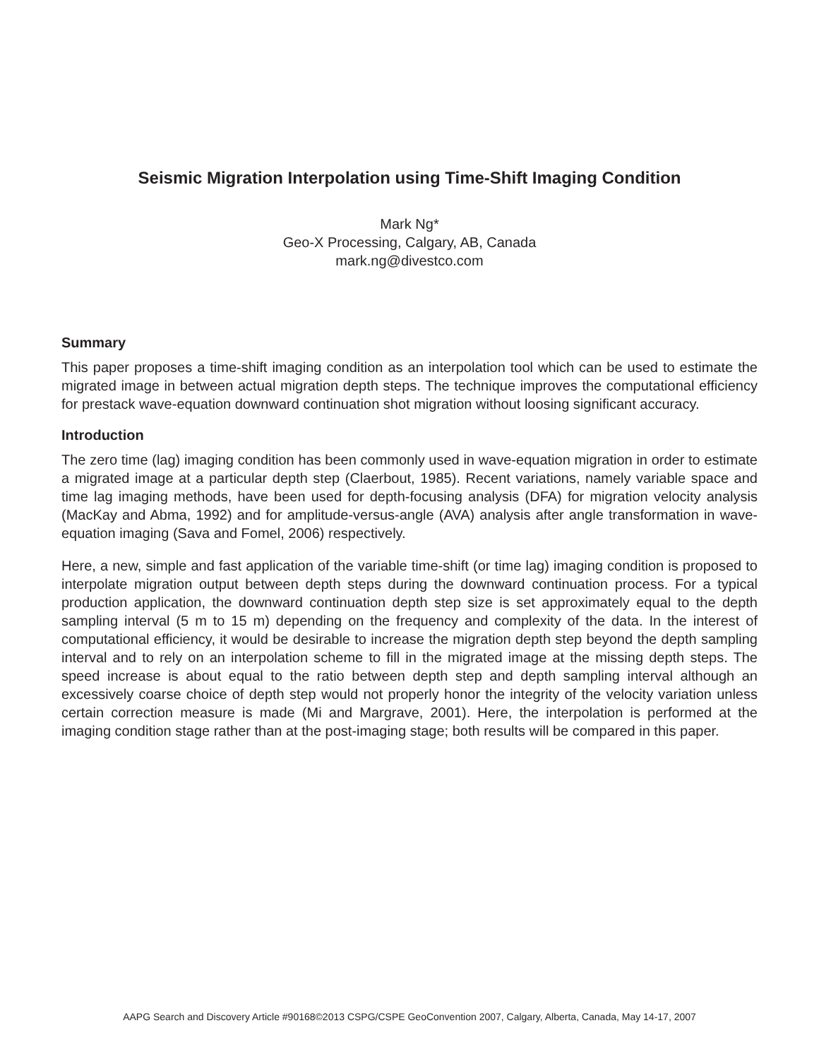Seismic Migration Interpolation using Time-Shift Imaging Condition
Mark Ng*
Geo-X Processing, Calgary, AB, Canada
mark.ng@divestco.com
Summary
This paper proposes a time-shift imaging condition as an interpolation tool which can be used to estimate the migrated image in between actual migration depth steps. The technique improves the computational efficiency for prestack wave-equation downward continuation shot migration without loosing significant accuracy.
Introduction
The zero time (lag) imaging condition has been commonly used in wave-equation migration in order to estimate a migrated image at a particular depth step (Claerbout, 1985). Recent variations, namely variable space and time lag imaging methods, have been used for depth-focusing analysis (DFA) for migration velocity analysis (MacKay and Abma, 1992) and for amplitude-versus-angle (AVA) analysis after angle transformation in wave-equation imaging (Sava and Fomel, 2006) respectively.
Here, a new, simple and fast application of the variable time-shift (or time lag) imaging condition is proposed to interpolate migration output between depth steps during the downward continuation process. For a typical production application, the downward continuation depth step size is set approximately equal to the depth sampling interval (5 m to 15 m) depending on the frequency and complexity of the data. In the interest of computational efficiency, it would be desirable to increase the migration depth step beyond the depth sampling interval and to rely on an interpolation scheme to fill in the migrated image at the missing depth steps. The speed increase is about equal to the ratio between depth step and depth sampling interval although an excessively coarse choice of depth step would not properly honor the integrity of the velocity variation unless certain correction measure is made (Mi and Margrave, 2001). Here, the interpolation is performed at the imaging condition stage rather than at the post-imaging stage; both results will be compared in this paper.
AAPG Search and Discovery Article #90168©2013 CSPG/CSPE GeoConvention 2007, Calgary, Alberta, Canada, May 14-17, 2007